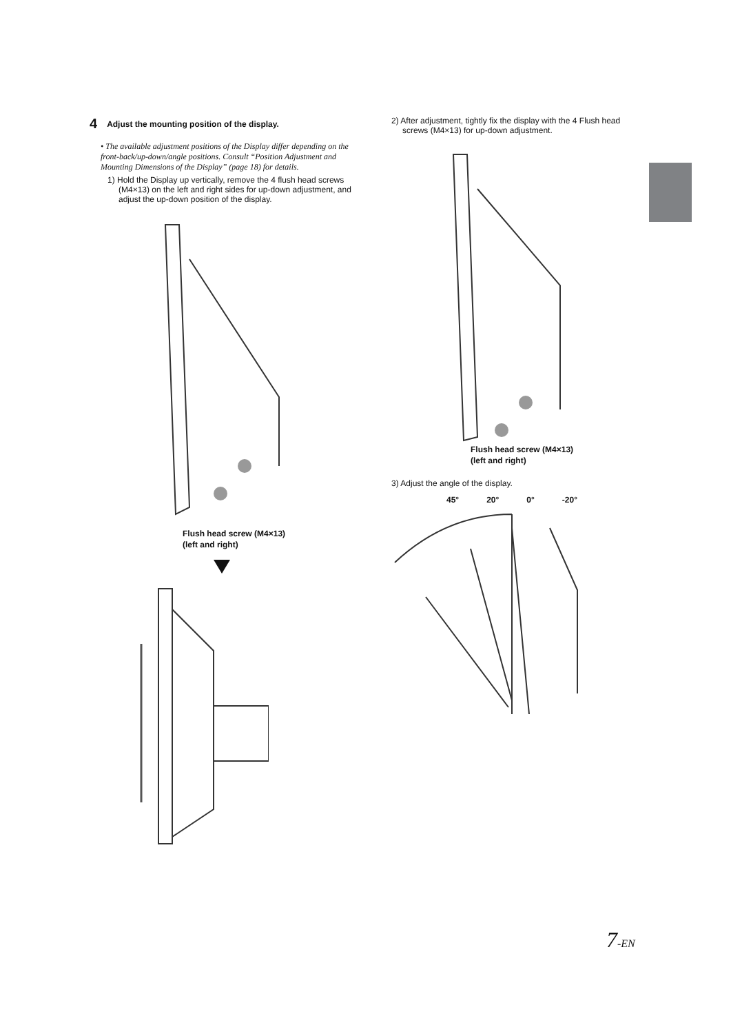4 Adjust the mounting position of the display.
• The available adjustment positions of the Display differ depending on the front-back/up-down/angle positions. Consult “Position Adjustment and Mounting Dimensions of the Display” (page 18) for details.
1) Hold the Display up vertically, remove the 4 flush head screws (M4×13) on the left and right sides for up-down adjustment, and adjust the up-down position of the display.
Flush head screw (M4×13)
(left and right)
2) After adjustment, tightly fix the display with the 4 Flush head screws (M4×13) for up-down adjustment.
Flush head screw (M4×13)
(left and right)
3) Adjust the angle of the display.
45° 20° 0° -20°
7-EN